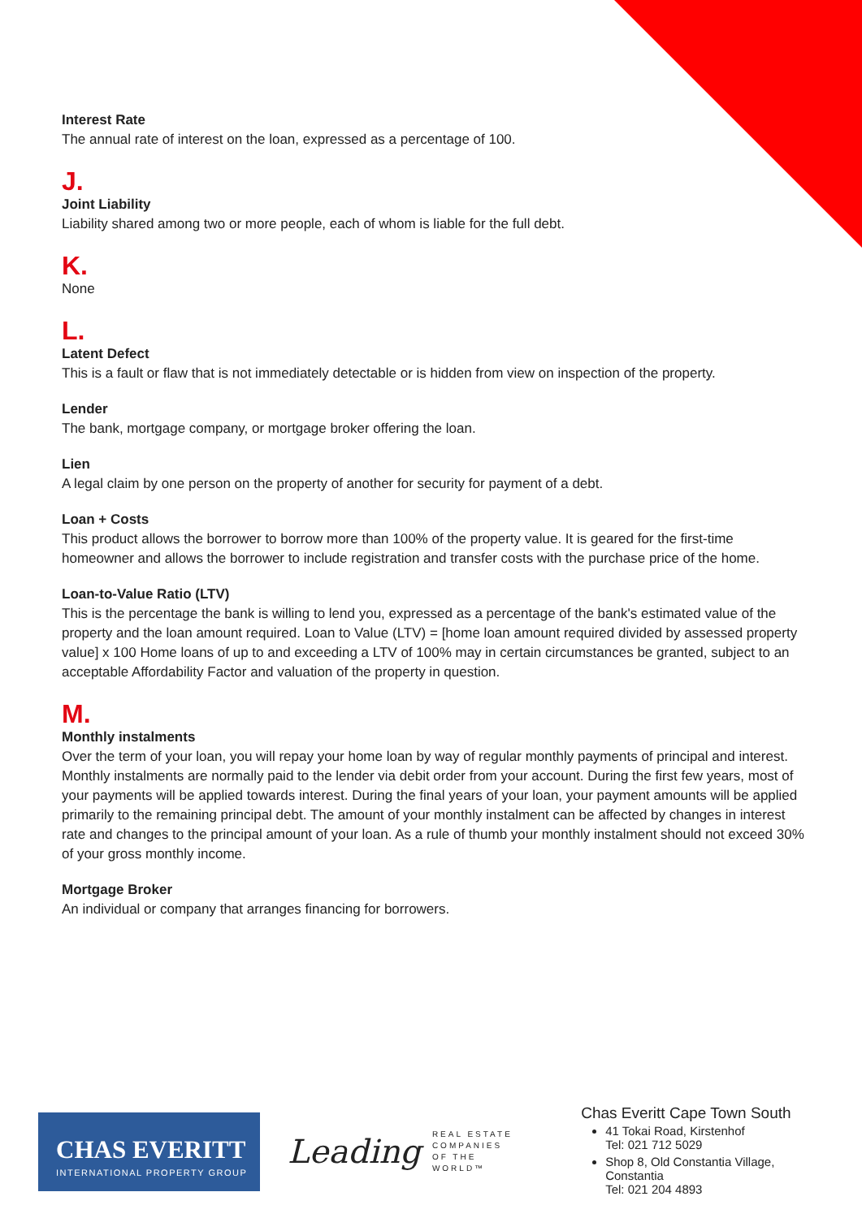Interest Rate
The annual rate of interest on the loan, expressed as a percentage of 100.
J.
Joint Liability
Liability shared among two or more people, each of whom is liable for the full debt.
K.
None
L.
Latent Defect
This is a fault or flaw that is not immediately detectable or is hidden from view on inspection of the property.
Lender
The bank, mortgage company, or mortgage broker offering the loan.
Lien
A legal claim by one person on the property of another for security for payment of a debt.
Loan + Costs
This product allows the borrower to borrow more than 100% of the property value. It is geared for the first-time homeowner and allows the borrower to include registration and transfer costs with the purchase price of the home.
Loan-to-Value Ratio (LTV)
This is the percentage the bank is willing to lend you, expressed as a percentage of the bank's estimated value of the property and the loan amount required. Loan to Value (LTV) = [home loan amount required divided by assessed property value] x 100 Home loans of up to and exceeding a LTV of 100% may in certain circumstances be granted, subject to an acceptable Affordability Factor and valuation of the property in question.
M.
Monthly instalments
Over the term of your loan, you will repay your home loan by way of regular monthly payments of principal and interest. Monthly instalments are normally paid to the lender via debit order from your account. During the first few years, most of your payments will be applied towards interest. During the final years of your loan, your payment amounts will be applied primarily to the remaining principal debt. The amount of your monthly instalment can be affected by changes in interest rate and changes to the principal amount of your loan. As a rule of thumb your monthly instalment should not exceed 30% of your gross monthly income.
Mortgage Broker
An individual or company that arranges financing for borrowers.
CHAS EVERITT
INTERNATIONAL PROPERTY GROUP
Leading REAL ESTATE
COMPANIES
OF THE WORLD™
Chas Everitt Cape Town South
41 Tokai Road, Kirstenhof
Tel: 021 712 5029
Shop 8, Old Constantia Village, Constantia
Tel: 021 204 4893